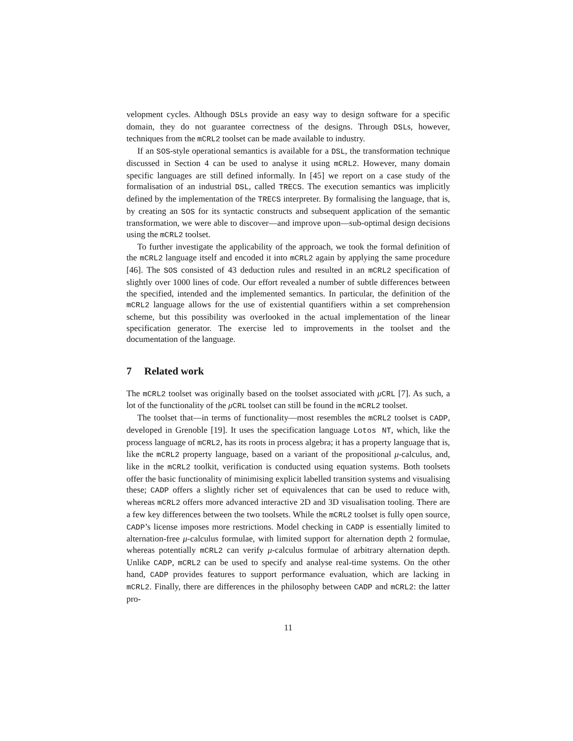velopment cycles. Although DSLs provide an easy way to design software for a specific domain, they do not guarantee correctness of the designs. Through DSLs, however, techniques from the mCRL2 toolset can be made available to industry.
If an SOS-style operational semantics is available for a DSL, the transformation technique discussed in Section 4 can be used to analyse it using mCRL2. However, many domain specific languages are still defined informally. In [45] we report on a case study of the formalisation of an industrial DSL, called TRECS. The execution semantics was implicitly defined by the implementation of the TRECS interpreter. By formalising the language, that is, by creating an SOS for its syntactic constructs and subsequent application of the semantic transformation, we were able to discover—and improve upon—sub-optimal design decisions using the mCRL2 toolset.
To further investigate the applicability of the approach, we took the formal definition of the mCRL2 language itself and encoded it into mCRL2 again by applying the same procedure [46]. The SOS consisted of 43 deduction rules and resulted in an mCRL2 specification of slightly over 1000 lines of code. Our effort revealed a number of subtle differences between the specified, intended and the implemented semantics. In particular, the definition of the mCRL2 language allows for the use of existential quantifiers within a set comprehension scheme, but this possibility was overlooked in the actual implementation of the linear specification generator. The exercise led to improvements in the toolset and the documentation of the language.
7 Related work
The mCRL2 toolset was originally based on the toolset associated with μCRL [7]. As such, a lot of the functionality of the μCRL toolset can still be found in the mCRL2 toolset.
The toolset that—in terms of functionality—most resembles the mCRL2 toolset is CADP, developed in Grenoble [19]. It uses the specification language Lotos NT, which, like the process language of mCRL2, has its roots in process algebra; it has a property language that is, like the mCRL2 property language, based on a variant of the propositional μ-calculus, and, like in the mCRL2 toolkit, verification is conducted using equation systems. Both toolsets offer the basic functionality of minimising explicit labelled transition systems and visualising these; CADP offers a slightly richer set of equivalences that can be used to reduce with, whereas mCRL2 offers more advanced interactive 2D and 3D visualisation tooling. There are a few key differences between the two toolsets. While the mCRL2 toolset is fully open source, CADP’s license imposes more restrictions. Model checking in CADP is essentially limited to alternation-free μ-calculus formulae, with limited support for alternation depth 2 formulae, whereas potentially mCRL2 can verify μ-calculus formulae of arbitrary alternation depth. Unlike CADP, mCRL2 can be used to specify and analyse real-time systems. On the other hand, CADP provides features to support performance evaluation, which are lacking in mCRL2. Finally, there are differences in the philosophy between CADP and mCRL2: the latter pro-
11